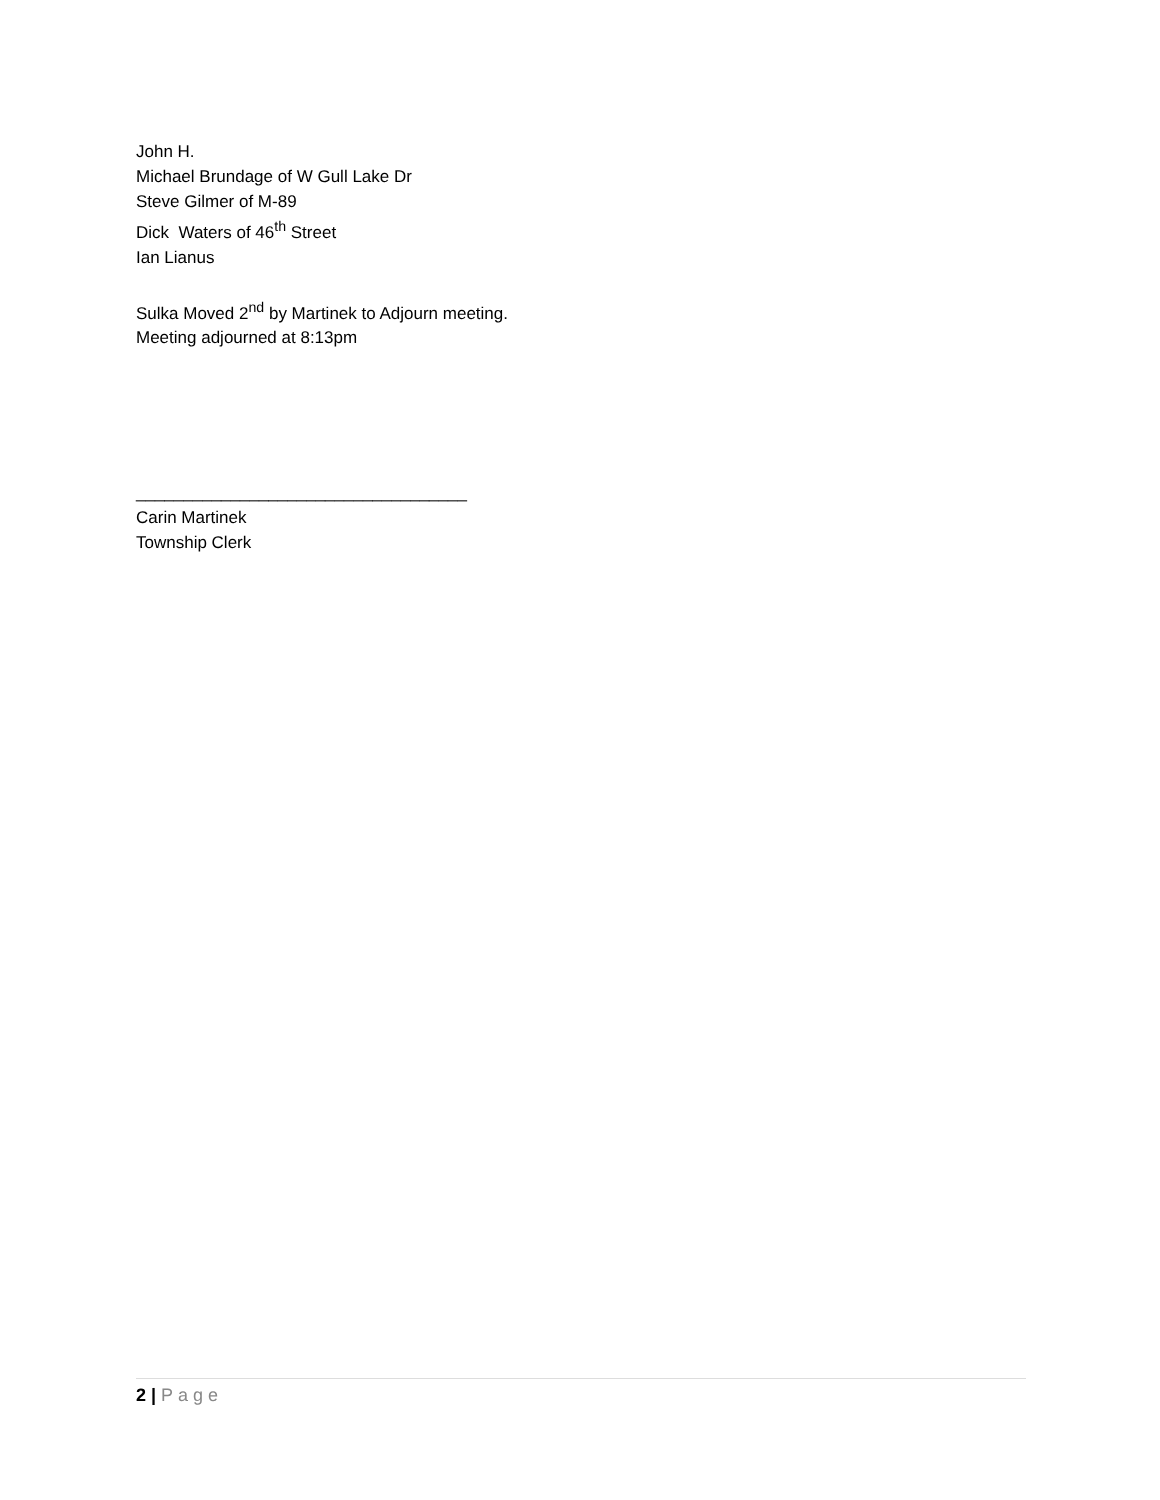John H.
Michael Brundage of W Gull Lake Dr
Steve Gilmer of M-89
Dick Waters of 46<sup>th</sup> Street
Ian Lianus
Sulka Moved 2<sup>nd</sup> by Martinek to Adjourn meeting.
Meeting adjourned at 8:13pm
___________________________________
Carin Martinek
Township Clerk
2 | Page